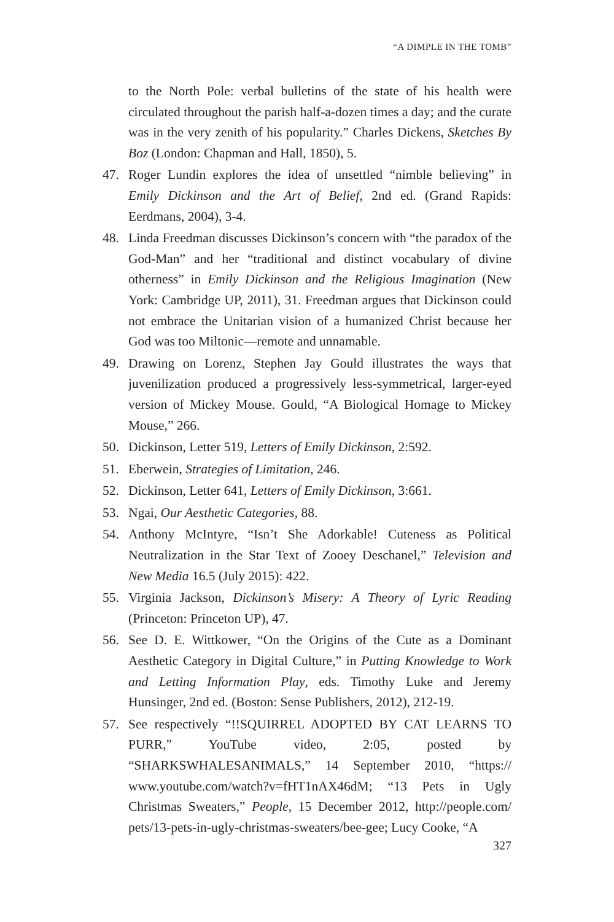“A DIMPLE IN THE TOMB”
to the North Pole: verbal bulletins of the state of his health were circulated throughout the parish half-a-dozen times a day; and the curate was in the very zenith of his popularity.” Charles Dickens, Sketches By Boz (London: Chapman and Hall, 1850), 5.
47. Roger Lundin explores the idea of unsettled “nimble believing” in Emily Dickinson and the Art of Belief, 2nd ed. (Grand Rapids: Eerdmans, 2004), 3-4.
48. Linda Freedman discusses Dickinson’s concern with “the paradox of the God-Man” and her “traditional and distinct vocabulary of divine otherness” in Emily Dickinson and the Religious Imagination (New York: Cambridge UP, 2011), 31. Freedman argues that Dickinson could not embrace the Unitarian vision of a humanized Christ because her God was too Miltonic—remote and unnamable.
49. Drawing on Lorenz, Stephen Jay Gould illustrates the ways that juvenilization produced a progressively less-symmetrical, larger-eyed version of Mickey Mouse. Gould, “A Biological Homage to Mickey Mouse,” 266.
50. Dickinson, Letter 519, Letters of Emily Dickinson, 2:592.
51. Eberwein, Strategies of Limitation, 246.
52. Dickinson, Letter 641, Letters of Emily Dickinson, 3:661.
53. Ngai, Our Aesthetic Categories, 88.
54. Anthony McIntyre, “Isn’t She Adorkable! Cuteness as Political Neutralization in the Star Text of Zooey Deschanel,” Television and New Media 16.5 (July 2015): 422.
55. Virginia Jackson, Dickinson’s Misery: A Theory of Lyric Reading (Princeton: Princeton UP), 47.
56. See D. E. Wittkower, “On the Origins of the Cute as a Dominant Aesthetic Category in Digital Culture,” in Putting Knowledge to Work and Letting Information Play, eds. Timothy Luke and Jeremy Hunsinger, 2nd ed. (Boston: Sense Publishers, 2012), 212-19.
57. See respectively “!!SQUIRREL ADOPTED BY CAT LEARNS TO PURR,” YouTube video, 2:05, posted by “SHARKSWHALESANIMALS,” 14 September 2010, “https:// www.youtube.com/watch?v=fHT1nAX46dM; “13 Pets in Ugly Christmas Sweaters,” People, 15 December 2012, http://people.com/ pets/13-pets-in-ugly-christmas-sweaters/bee-gee; Lucy Cooke, “A
327